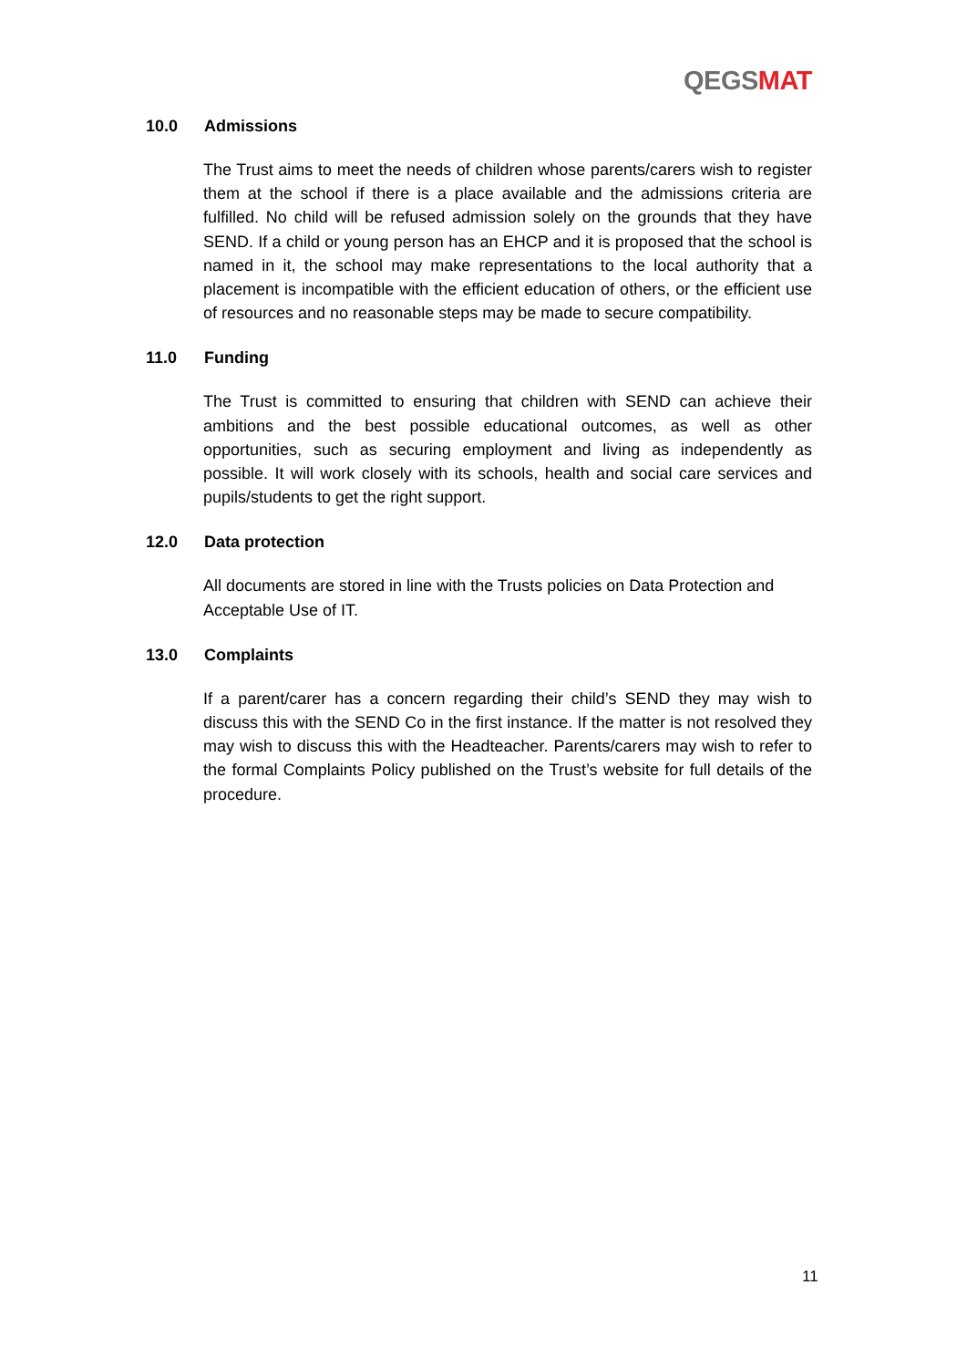QEGS MAT
10.0 Admissions
The Trust aims to meet the needs of children whose parents/carers wish to register them at the school if there is a place available and the admissions criteria are fulfilled. No child will be refused admission solely on the grounds that they have SEND. If a child or young person has an EHCP and it is proposed that the school is named in it, the school may make representations to the local authority that a placement is incompatible with the efficient education of others, or the efficient use of resources and no reasonable steps may be made to secure compatibility.
11.0 Funding
The Trust is committed to ensuring that children with SEND can achieve their ambitions and the best possible educational outcomes, as well as other opportunities, such as securing employment and living as independently as possible. It will work closely with its schools, health and social care services and pupils/students to get the right support.
12.0 Data protection
All documents are stored in line with the Trusts policies on Data Protection and Acceptable Use of IT.
13.0 Complaints
If a parent/carer has a concern regarding their child’s SEND they may wish to discuss this with the SEND Co in the first instance. If the matter is not resolved they may wish to discuss this with the Headteacher. Parents/carers may wish to refer to the formal Complaints Policy published on the Trust’s website for full details of the procedure.
11